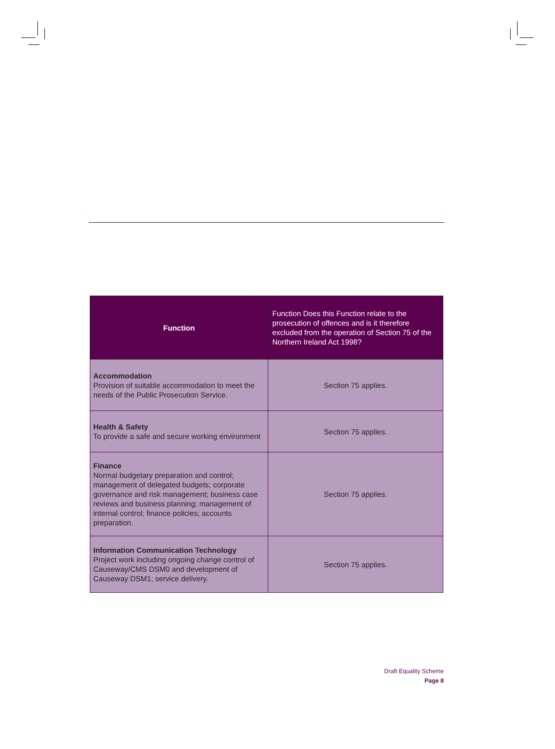| Function | Function Does this Function relate to the prosecution of offences and is it therefore excluded from the operation of Section 75 of the Northern Ireland Act 1998? |
| --- | --- |
| Accommodation Provision of suitable accommodation to meet the needs of the Public Prosecution Service. | Section 75 applies. |
| Health & Safety To provide a safe and secure working environment | Section 75 applies. |
| Finance Normal budgetary preparation and control; management of delegated budgets; corporate governance and risk management; business case reviews and business planning; management of internal control; finance policies; accounts preparation. | Section 75 applies. |
| Information Communication Technology Project work including ongoing change control of Causeway/CMS DSM0 and development of Causeway DSM1; service delivery. | Section 75 applies. |
Draft Equality Scheme
Page 8